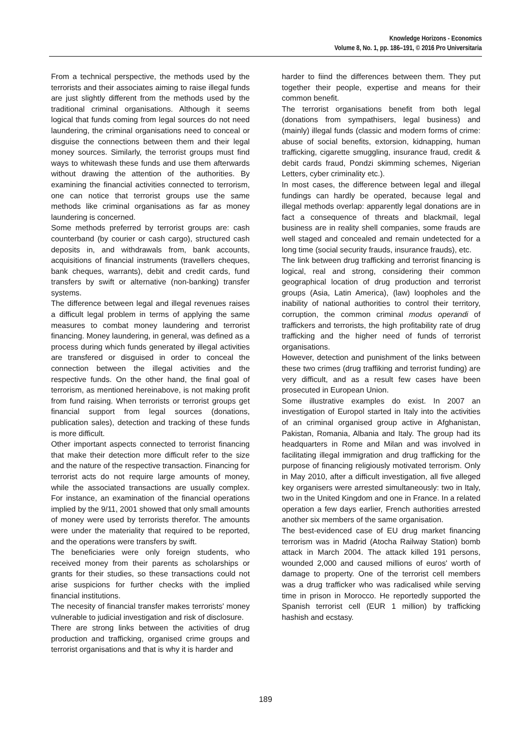Knowledge Horizons - Economics
Volume 8, No. 1, pp. 186–191, © 2016 Pro Universitaria
From a technical perspective, the methods used by the terrorists and their associates aiming to raise illegal funds are just slightly different from the methods used by the traditional criminal organisations. Although it seems logical that funds coming from legal sources do not need laundering, the criminal organisations need to conceal or disguise the connections between them and their legal money sources. Similarly, the terrorist groups must find ways to whitewash these funds and use them afterwards without drawing the attention of the authorities. By examining the financial activities connected to terrorism, one can notice that terrorist groups use the same methods like criminal organisations as far as money laundering is concerned.
Some methods preferred by terrorist groups are: cash counterband (by courier or cash cargo), structured cash deposits in, and withdrawals from, bank accounts, acquisitions of financial instruments (travellers cheques, bank cheques, warrants), debit and credit cards, fund transfers by swift or alternative (non-banking) transfer systems.
The difference between legal and illegal revenues raises a difficult legal problem in terms of applying the same measures to combat money laundering and terrorist financing. Money laundering, in general, was defined as a process during which funds generated by illegal activities are transfered or disguised in order to conceal the connection between the illegal activities and the respective funds. On the other hand, the final goal of terrorism, as mentioned hereinabove, is not making profit from fund raising. When terrorists or terrorist groups get financial support from legal sources (donations, publication sales), detection and tracking of these funds is more difficult.
Other important aspects connected to terrorist financing that make their detection more difficult refer to the size and the nature of the respective transaction. Financing for terrorist acts do not require large amounts of money, while the associated transactions are usually complex. For instance, an examination of the financial operations implied by the 9/11, 2001 showed that only small amounts of money were used by terrorists therefor. The amounts were under the materiality that required to be reported, and the operations were transfers by swift.
The beneficiaries were only foreign students, who received money from their parents as scholarships or grants for their studies, so these transactions could not arise suspicions for further checks with the implied financial institutions.
The necesity of financial transfer makes terrorists' money vulnerable to judicial investigation and risk of disclosure.
There are strong links between the activities of drug production and trafficking, organised crime groups and terrorist organisations and that is why it is harder and
harder to fiind the differences between them. They put together their people, expertise and means for their common benefit.
The terrorist organisations benefit from both legal (donations from sympathisers, legal business) and (mainly) illegal funds (classic and modern forms of crime: abuse of social benefits, extorsion, kidnapping, human trafficking, cigarette smuggling, insurance fraud, credit & debit cards fraud, Pondzi skimming schemes, Nigerian Letters, cyber criminality etc.).
In most cases, the difference between legal and illegal fundings can hardly be operated, because legal and illegal methods overlap: apparently legal donations are in fact a consequence of threats and blackmail, legal business are in reality shell companies, some frauds are well staged and concealed and remain undetected for a long time (social security frauds, insurance frauds), etc.
The link between drug trafficking and terrorist financing is logical, real and strong, considering their common geographical location of drug production and terrorist groups (Asia, Latin America), (law) loopholes and the inability of national authorities to control their territory, corruption, the common criminal modus operandi of traffickers and terrorists, the high profitability rate of drug trafficking and the higher need of funds of terrorist organisations.
However, detection and punishment of the links between these two crimes (drug traffiking and terrorist funding) are very difficult, and as a result few cases have been prosecuted in European Union.
Some illustrative examples do exist. In 2007 an investigation of Europol started in Italy into the activities of an criminal organised group active in Afghanistan, Pakistan, Romania, Albania and Italy. The group had its headquarters in Rome and Milan and was involved in facilitating illegal immigration and drug trafficking for the purpose of financing religiously motivated terrorism. Only in May 2010, after a difficult investigation, all five alleged key organisers were arrested simultaneously: two in Italy, two in the United Kingdom and one in France. In a related operation a few days earlier, French authorities arrested another six members of the same organisation.
The best-evidenced case of EU drug market financing terrorism was in Madrid (Atocha Railway Station) bomb attack in March 2004. The attack killed 191 persons, wounded 2,000 and caused millions of euros' worth of damage to property. One of the terrorist cell members was a drug trafficker who was radicalised while serving time in prison in Morocco. He reportedly supported the Spanish terrorist cell (EUR 1 million) by trafficking hashish and ecstasy.
189